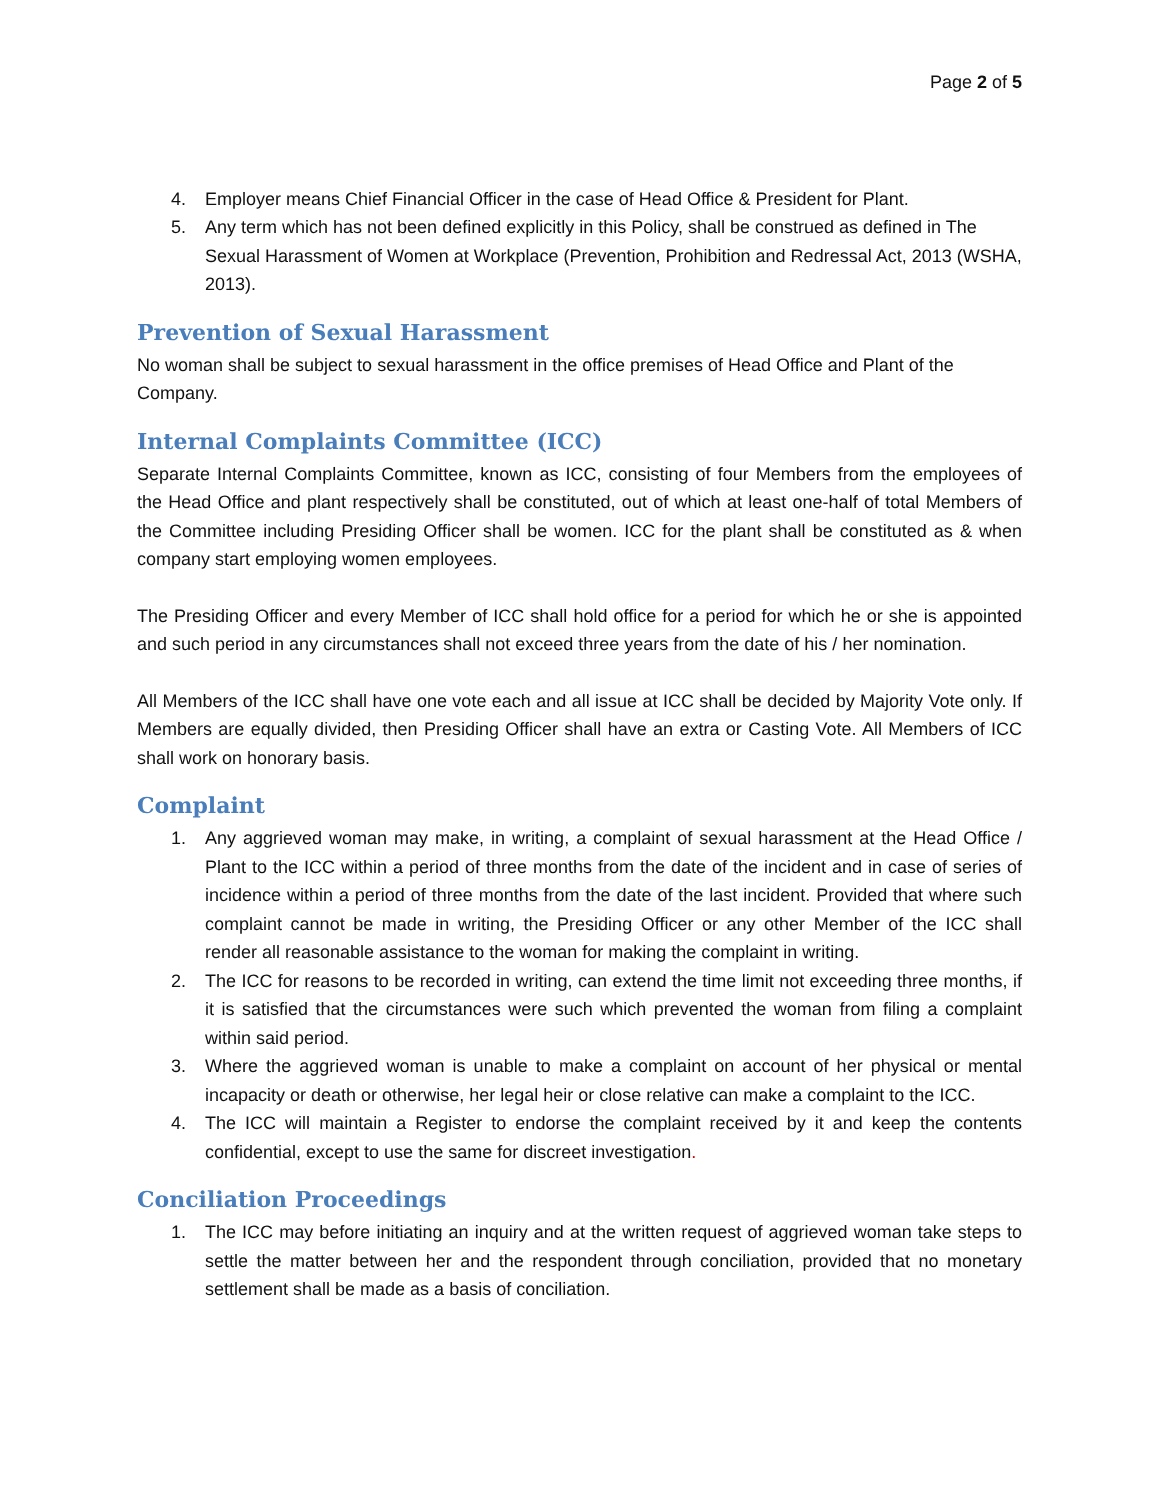Page 2 of 5
4. Employer means Chief Financial Officer in the case of Head Office & President for Plant.
5. Any term which has not been defined explicitly in this Policy, shall be construed as defined in The Sexual Harassment of Women at Workplace (Prevention, Prohibition and Redressal Act, 2013 (WSHA, 2013).
Prevention of Sexual Harassment
No woman shall be subject to sexual harassment in the office premises of Head Office and Plant of the Company.
Internal Complaints Committee (ICC)
Separate Internal Complaints Committee, known as ICC, consisting of four Members from the employees of the Head Office and plant respectively shall be constituted, out of which at least one-half of total Members of the Committee including Presiding Officer shall be women. ICC for the plant shall be constituted as & when company start employing women employees.
The Presiding Officer and every Member of ICC shall hold office for a period for which he or she is appointed and such period in any circumstances shall not exceed three years from the date of his / her nomination.
All Members of the ICC shall have one vote each and all issue at ICC shall be decided by Majority Vote only. If Members are equally divided, then Presiding Officer shall have an extra or Casting Vote. All Members of ICC shall work on honorary basis.
Complaint
1. Any aggrieved woman may make, in writing, a complaint of sexual harassment at the Head Office / Plant to the ICC within a period of three months from the date of the incident and in case of series of incidence within a period of three months from the date of the last incident. Provided that where such complaint cannot be made in writing, the Presiding Officer or any other Member of the ICC shall render all reasonable assistance to the woman for making the complaint in writing.
2. The ICC for reasons to be recorded in writing, can extend the time limit not exceeding three months, if it is satisfied that the circumstances were such which prevented the woman from filing a complaint within said period.
3. Where the aggrieved woman is unable to make a complaint on account of her physical or mental incapacity or death or otherwise, her legal heir or close relative can make a complaint to the ICC.
4. The ICC will maintain a Register to endorse the complaint received by it and keep the contents confidential, except to use the same for discreet investigation.
Conciliation Proceedings
1. The ICC may before initiating an inquiry and at the written request of aggrieved woman take steps to settle the matter between her and the respondent through conciliation, provided that no monetary settlement shall be made as a basis of conciliation.